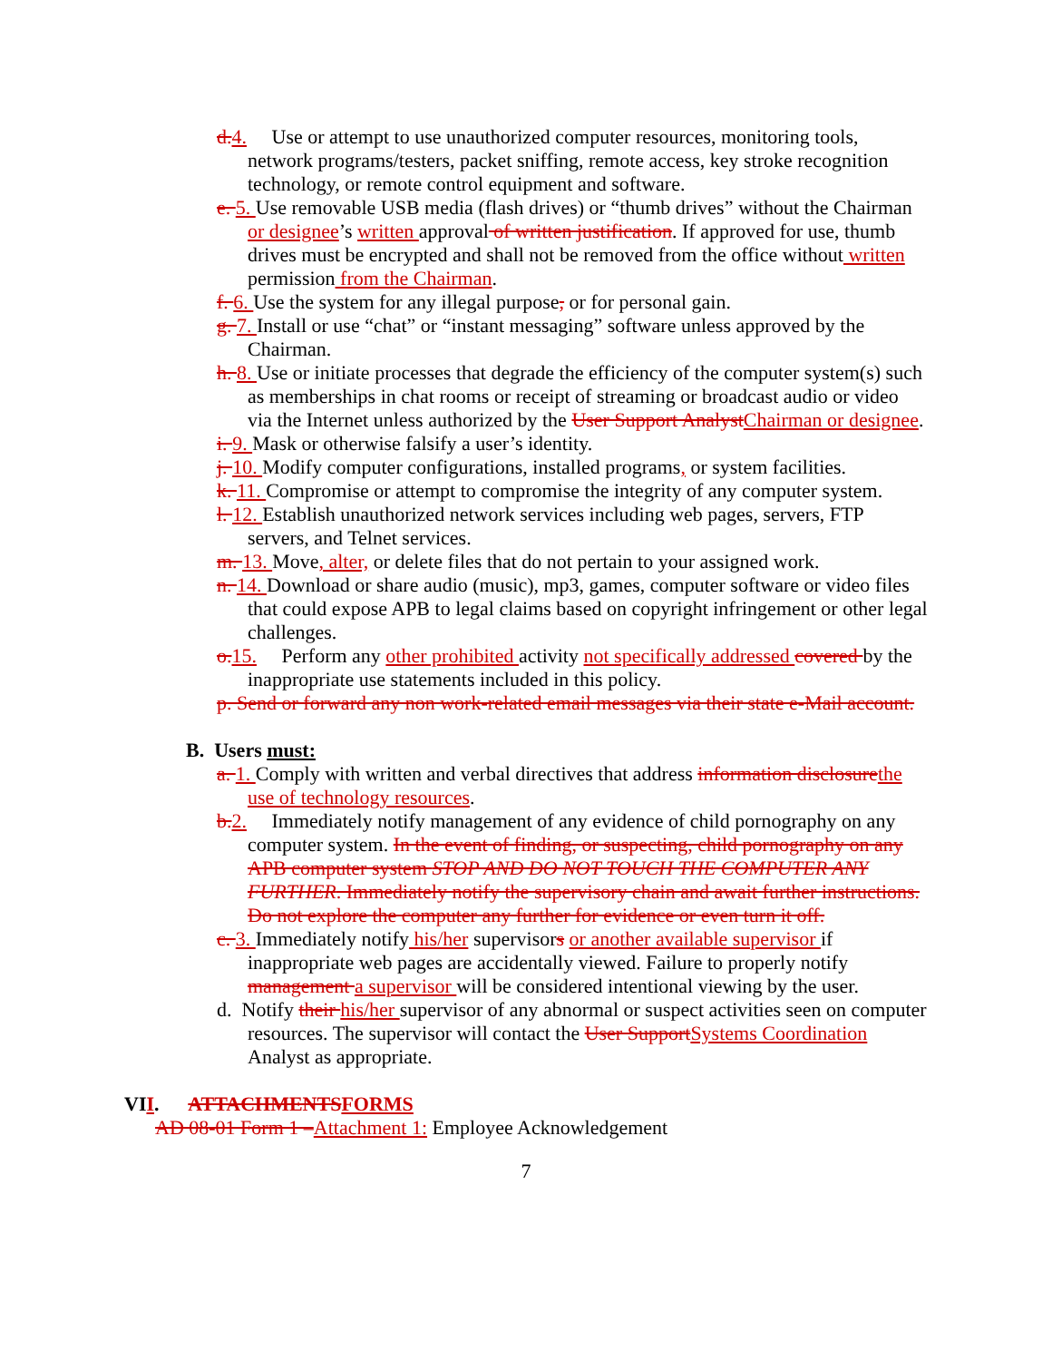d.4. Use or attempt to use unauthorized computer resources, monitoring tools, network programs/testers, packet sniffing, remote access, key stroke recognition technology, or remote control equipment and software.
e. 5. Use removable USB media (flash drives) or “thumb drives” without the Chairman or designee’s written approval of written justification. If approved for use, thumb drives must be encrypted and shall not be removed from the office without written permission from the Chairman.
f. 6. Use the system for any illegal purpose, or for personal gain.
g. 7. Install or use “chat” or “instant messaging” software unless approved by the Chairman.
h. 8. Use or initiate processes that degrade the efficiency of the computer system(s) such as memberships in chat rooms or receipt of streaming or broadcast audio or video via the Internet unless authorized by the User Support AnalystChairman or designee.
i. 9. Mask or otherwise falsify a user’s identity.
j. 10. Modify computer configurations, installed programs, or system facilities.
k. 11. Compromise or attempt to compromise the integrity of any computer system.
l. 12. Establish unauthorized network services including web pages, servers, FTP servers, and Telnet services.
m. 13. Move, alter, or delete files that do not pertain to your assigned work.
n. 14. Download or share audio (music), mp3, games, computer software or video files that could expose APB to legal claims based on copyright infringement or other legal challenges.
o.15. Perform any other prohibited activity not specifically addressed covered by the inappropriate use statements included in this policy.
p. Send or forward any non work-related email messages via their state e-Mail account.
B. Users must:
a. 1. Comply with written and verbal directives that address information disclosurethe use of technology resources.
b.2. Immediately notify management of any evidence of child pornography on any computer system. In the event of finding, or suspecting, child pornography on any APB computer system STOP AND DO NOT TOUCH THE COMPUTER ANY FURTHER. Immediately notify the supervisory chain and await further instructions. Do not explore the computer any further for evidence or even turn it off.
c. 3. Immediately notify his/her supervisors or another available supervisor if inappropriate web pages are accidentally viewed. Failure to properly notify management a supervisor will be considered intentional viewing by the user.
d. Notify their his/her supervisor of any abnormal or suspect activities seen on computer resources. The supervisor will contact the User SupportSystems Coordination Analyst as appropriate.
VII. ATTACHMENTSFORMS
AD 08-01 Form 1 –Attachment 1: Employee Acknowledgement
7